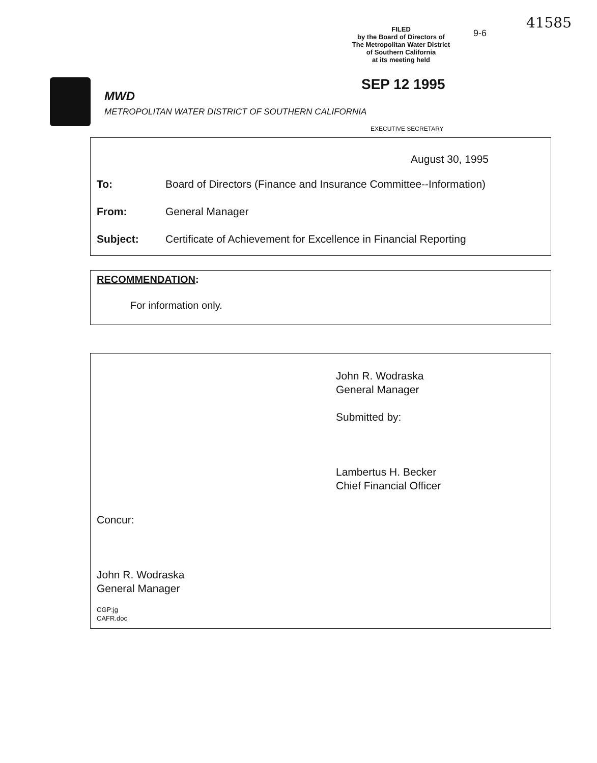41585
FILED
by the Board of Directors of
The Metropolitan Water District
of Southern California
at its meeting held
9-6
SEP 12 1995
MWD
METROPOLITAN WATER DISTRICT OF SOUTHERN CALIFORNIA
EXECUTIVE SECRETARY
August 30, 1995
To: Board of Directors (Finance and Insurance Committee--Information)
From: General Manager
Subject: Certificate of Achievement for Excellence in Financial Reporting
RECOMMENDATION:
For information only.
John R. Wodraska
General Manager
Submitted by:
Lambertus H. Becker
Chief Financial Officer
Concur:
John R. Wodraska
General Manager
CGP:jg
CAFR.doc